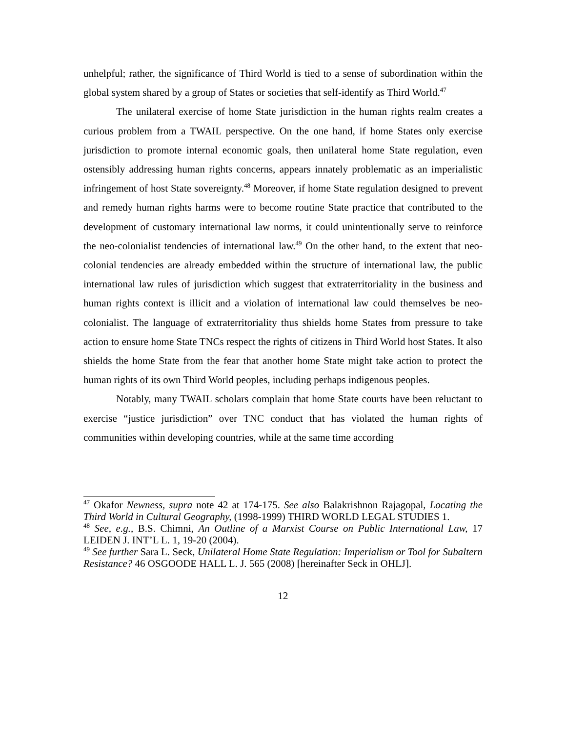unhelpful; rather, the significance of Third World is tied to a sense of subordination within the global system shared by a group of States or societies that self-identify as Third World.<sup>47</sup>
The unilateral exercise of home State jurisdiction in the human rights realm creates a curious problem from a TWAIL perspective. On the one hand, if home States only exercise jurisdiction to promote internal economic goals, then unilateral home State regulation, even ostensibly addressing human rights concerns, appears innately problematic as an imperialistic infringement of host State sovereignty.<sup>48</sup> Moreover, if home State regulation designed to prevent and remedy human rights harms were to become routine State practice that contributed to the development of customary international law norms, it could unintentionally serve to reinforce the neo-colonialist tendencies of international law.<sup>49</sup> On the other hand, to the extent that neo-colonial tendencies are already embedded within the structure of international law, the public international law rules of jurisdiction which suggest that extraterritoriality in the business and human rights context is illicit and a violation of international law could themselves be neo-colonialist. The language of extraterritoriality thus shields home States from pressure to take action to ensure home State TNCs respect the rights of citizens in Third World host States. It also shields the home State from the fear that another home State might take action to protect the human rights of its own Third World peoples, including perhaps indigenous peoples.
Notably, many TWAIL scholars complain that home State courts have been reluctant to exercise “justice jurisdiction” over TNC conduct that has violated the human rights of communities within developing countries, while at the same time according
<sup>47</sup> Okafor Newness, supra note 42 at 174-175. See also Balakrishnon Rajagopal, Locating the Third World in Cultural Geography, (1998-1999) THIRD WORLD LEGAL STUDIES 1.
<sup>48</sup> See, e.g., B.S. Chimni, An Outline of a Marxist Course on Public International Law, 17 LEIDEN J. INT’L L. 1, 19-20 (2004).
<sup>49</sup> See further Sara L. Seck, Unilateral Home State Regulation: Imperialism or Tool for Subaltern Resistance? 46 OSGOODE HALL L. J. 565 (2008) [hereinafter Seck in OHLJ].
12